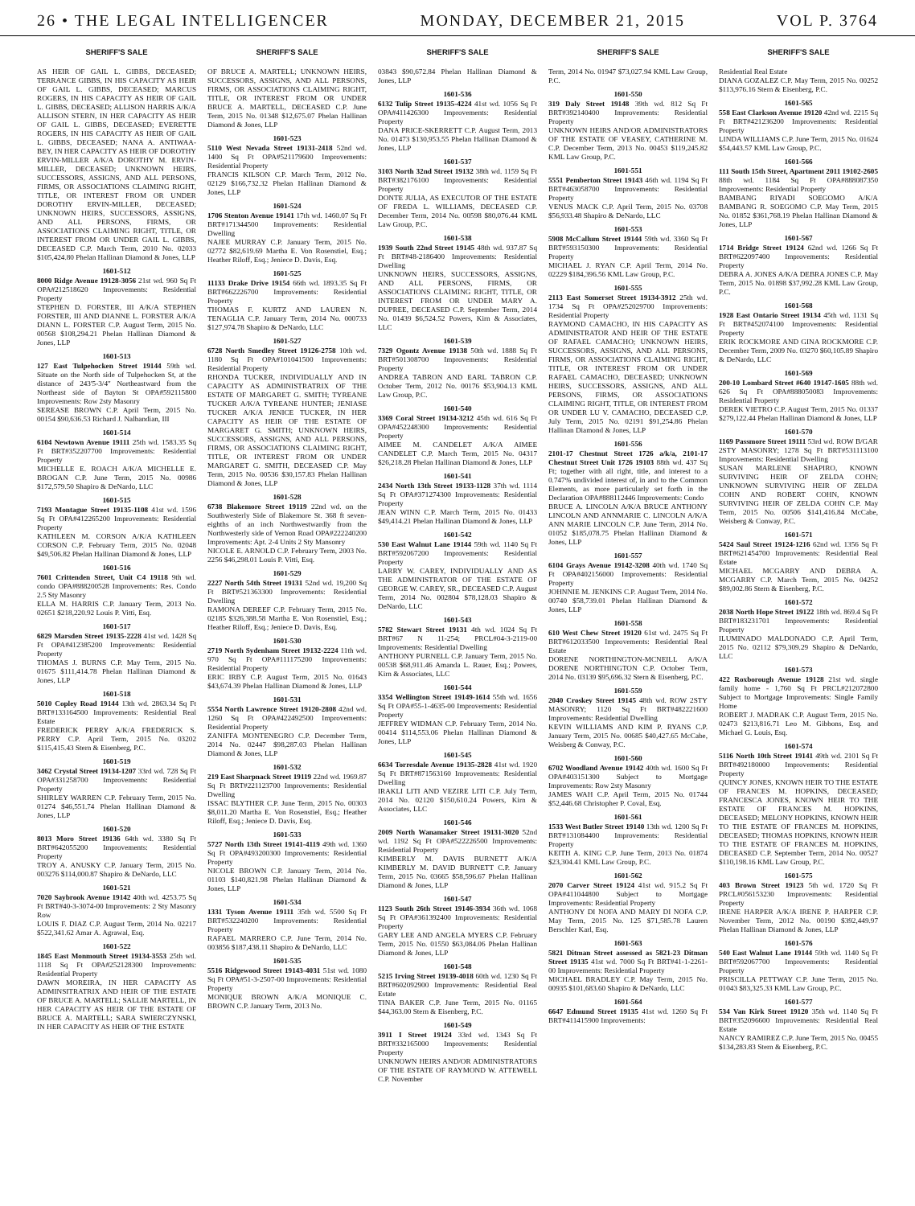26 • THE LEGAL INTELLIGENCER MONDAY, DECEMBER 21, 2015 VOL P. 3764
SHERIFF'S SALE
AS HEIR OF GAIL L. GIBBS, DECEASED; TERRANCE GIBBS, IN HIS CAPACITY AS HEIR OF GAIL L. GIBBS, DECEASED; MARCUS ROGERS, IN HIS CAPACITY AS HEIR OF GAIL L. GIBBS, DECEASED; ALLISON HARRIS A/K/A ALLISON STERN, IN HER CAPACITY AS HEIR OF GAIL L. GIBBS, DECEASED; EVERETTE ROGERS, IN HIS CAPACITY AS HEIR OF GAIL L. GIBBS, DECEASED; NANA A. ANTIWAA-BEY, IN HER CAPACITY AS HEIR OF DOROTHY ERVIN-MILLER A/K/A DOROTHY M. ERVIN-MILLER, DECEASED; UNKNOWN HEIRS, SUCCESSORS, ASSIGNS, AND ALL PERSONS, FIRMS, OR ASSOCIATIONS CLAIMING RIGHT, TITLE, OR INTEREST FROM OR UNDER DOROTHY ERVIN-MILLER, DECEASED; UNKNOWN HEIRS, SUCCESSORS, ASSIGNS, AND ALL PERSONS, FIRMS, OR ASSOCIATIONS CLAIMING RIGHT, TITLE, OR INTEREST FROM OR UNDER GAIL L. GIBBS, DECEASED C.P. March Term, 2010 No. 02033 $105,424.80 Phelan Hallinan Diamond & Jones, LLP
1601-512
8000 Ridge Avenue 19128-3056 21st wd. 960 Sq Ft OPA#212518620 Improvements: Residential Property
STEPHEN D. FORSTER, III A/K/A STEPHEN FORSTER, III AND DIANNE L. FORSTER A/K/A DIANN L. FORSTER C.P. August Term, 2015 No. 00568 $108,294.21 Phelan Hallinan Diamond & Jones, LLP
1601-513
127 East Tulpehocken Street 19144 59th wd. Situate on the North side of Tulpehocken St, at the distance of 243'5-3/4" Northeastward from the Northeast side of Bayton St OPA#592115800 Improvements: Row 2sty Masonry
SEREASE BROWN C.P. April Term, 2015 No. 00154 $90,636.53 Richard J. Nalbandian, III
1601-514
6104 Newtown Avenue 19111 25th wd. 1583.35 Sq Ft BRT#352207700 Improvements: Residential Property
MICHELLE E. ROACH A/K/A MICHELLE E. BROGAN C.P. June Term, 2015 No. 00986 $172,579.50 Shapiro & DeNardo, LLC
1601-515
7193 Montague Street 19135-1108 41st wd. 1596 Sq Ft OPA#412265200 Improvements: Residential Property
KATHLEEN M. CORSON A/K/A KATHLEEN CORSON C.P. February Term, 2015 No. 02048 $49,506.82 Phelan Hallinan Diamond & Jones, LLP
1601-516
7601 Crittenden Street, Unit C4 19118 9th wd. condo OPA#888200528 Improvements: Res. Condo 2.5 Sty Masonry
ELLA M. HARRIS C.P. January Term, 2013 No. 02651 $218,220.92 Louis P. Vitti, Esq.
1601-517
6829 Marsden Street 19135-2228 41st wd. 1428 Sq Ft OPA#412385200 Improvements: Residential Property
THOMAS J. BURNS C.P. May Term, 2015 No. 01675 $111,414.78 Phelan Hallinan Diamond & Jones, LLP
1601-518
5010 Copley Road 19144 13th wd. 2863.34 Sq Ft BRT#133164500 Improvements: Residential Real Estate
FREDERICK PERRY A/K/A FREDERICK S. PERRY C.P. April Term, 2015 No. 03202 $115,415.43 Stern & Eisenberg, P.C.
1601-519
3462 Crystal Street 19134-1207 33rd wd. 728 Sq Ft OPA#331258700 Improvements: Residential Property
SHIRLEY WARREN C.P. February Term, 2015 No. 01274 $46,551.74 Phelan Hallinan Diamond & Jones, LLP
1601-520
8013 Moro Street 19136 64th wd. 3380 Sq Ft BRT#642055200 Improvements: Residential Property
TROY A. ANUSKY C.P. January Term, 2015 No. 003276 $114,000.87 Shapiro & DeNardo, LLC
1601-521
7020 Saybrook Avenue 19142 40th wd. 4253.75 Sq Ft BRT#40-3-3074-00 Improvements: 2 Sty Masonry Row
LOUIS F. DIAZ C.P. August Term, 2014 No. 02217 $522,341.62 Amar A. Agrawal, Esq.
1601-522
1845 East Monmouth Street 19134-3553 25th wd. 1118 Sq Ft OPA#252128300 Improvements: Residential Property
DAWN MOREIRA, IN HER CAPACITY AS ADMINSITRATRIX AND HEIR OF THE ESTATE OF BRUCE A. MARTELL; SALLIE MARTELL, IN HER CAPACITY AS HEIR OF THE ESTATE OF BRUCE A. MARTELL; SARA SWIERCZYNSKI, IN HER CAPACITY AS HEIR OF THE ESTATE
SHERIFF'S SALE
OF BRUCE A. MARTELL; UNKNOWN HEIRS, SUCCESSORS, ASSIGNS, AND ALL PERSONS, FIRMS, OR ASSOCIATIONS CLAIMING RIGHT, TITLE, OR INTEREST FROM OR UNDER BRUCE A. MARTELL, DECEASED C.P. June Term, 2015 No. 01348 $12,675.07 Phelan Hallinan Diamond & Jones, LLP
1601-523
5110 West Nevada Street 19131-2418 52nd wd. 1400 Sq Ft OPA#521179600 Improvements: Residential Property
FRANCIS KILSON C.P. March Term, 2012 No. 02129 $166,732.32 Phelan Hallinan Diamond & Jones, LLP
1601-524
1706 Stenton Avenue 19141 17th wd. 1460.07 Sq Ft BRT#171344500 Improvements: Residential Dwelling
NAJEE MURRAY C.P. January Term, 2015 No. 02772 $82,619.69 Martha E. Von Rosenstiel, Esq.; Heather Riloff, Esq.; Jeniece D. Davis, Esq.
1601-525
11133 Drake Drive 19154 66th wd. 1893.35 Sq Ft BRT#662226700 Improvements: Residential Property
THOMAS F. KURTZ AND LAUREN N. TENAGLIA C.P. January Term, 2014 No. 000733 $127,974.78 Shapiro & DeNardo, LLC
1601-527
6728 North Smedley Street 19126-2758 10th wd. 1180 Sq Ft OPA#101041500 Improvements: Residential Property
RHONDA TUCKER, INDIVIDUALLY AND IN CAPACITY AS ADMINISTRATRIX OF THE ESTATE OF MARGARET G. SMITH; TYREANE TUCKER A/K/A TYREANE HUNTER; JENIASE TUCKER A/K/A JENICE TUCKER, IN HER CAPACITY AS HEIR OF THE ESTATE OF MARGARET G. SMITH; UNKNOWN HEIRS, SUCCESSORS, ASSIGNS, AND ALL PERSONS, FIRMS, OR ASSOCIATIONS CLAIMING RIGHT, TITLE, OR INTEREST FROM OR UNDER MARGARET G. SMITH, DECEASED C.P. May Term, 2015 No. 00536 $30,157.83 Phelan Hallinan Diamond & Jones, LLP
1601-528
6738 Blakemore Street 19119 22nd wd. on the Southwesterly Side of Blakemore St. 368 ft seven-eighths of an inch Northwestwardly from the Northwesterly side of Vernon Road OPA#222240200 Improvements: Apt. 2-4 Units 2 Sty Mansonry
NICOLE E. ARNOLD C.P. February Term, 2003 No. 2256 $46,298.01 Louis P. Vitti, Esq.
1601-529
2227 North 54th Street 19131 52nd wd. 19,200 Sq Ft BRT#521363300 Improvements: Residential Dwelling
RAMONA DEREEF C.P. February Term, 2015 No. 02185 $326,388.58 Martha E. Von Rosenstiel, Esq.; Heather Riloff, Esq.; Jeniece D. Davis, Esq.
1601-530
2719 North Sydenham Street 19132-2224 11th wd. 970 Sq Ft OPA#111175200 Improvements: Residential Property
ERIC IRBY C.P. August Term, 2015 No. 01643 $43,674.39 Phelan Hallinan Diamond & Jones, LLP
1601-531
5554 North Lawrence Street 19120-2808 42nd wd. 1260 Sq Ft OPA#422492500 Improvements: Residential Property
ZANIFFA MONTENEGRO C.P. December Term, 2014 No. 02447 $98,287.03 Phelan Hallinan Diamond & Jones, LLP
1601-532
219 East Sharpnack Street 19119 22nd wd. 1969.87 Sq Ft BRT#221123700 Improvements: Residential Dwelling
ISSAC BLYTHER C.P. June Term, 2015 No. 00303 $8,011.20 Martha E. Von Rosenstiel, Esq.; Heather Riloff, Esq.; Jeniece D. Davis, Esq.
1601-533
5727 North 13th Street 19141-4119 49th wd. 1360 Sq Ft OPA#493200300 Improvements: Residential Property
NICOLE BROWN C.P. January Term, 2014 No. 01103 $140,821.98 Phelan Hallinan Diamond & Jones, LLP
1601-534
1331 Tyson Avenue 19111 35th wd. 5500 Sq Ft BRT#532240200 Improvements: Residential Property
RAFAEL MARRERO C.P. June Term, 2014 No. 003856 $187,438.11 Shapiro & DeNardo, LLC
1601-535
5516 Ridgewood Street 19143-4031 51st wd. 1080 Sq Ft OPA#51-3-2507-00 Improvements: Residential Property
MONIQUE BROWN A/K/A MONIQUE C. BROWN C.P. January Term, 2013 No.
SHERIFF'S SALE
03843 $90,672.84 Phelan Hallinan Diamond & Jones, LLP
1601-536
6132 Tulip Street 19135-4224 41st wd. 1056 Sq Ft OPA#411426300 Improvements: Residential Property
DANA PRICE-SKERRETT C.P. August Term, 2013 No. 01473 $130,953.55 Phelan Hallinan Diamond & Jones, LLP
1601-537
3103 North 32nd Street 19132 38th wd. 1159 Sq Ft BRT#382176100 Improvements: Residential Property
DONTE JULIA, AS EXECUTOR OF THE ESTATE OF FREDA L. WILLIAMS, DECEASED C.P. December Term, 2014 No. 00598 $80,076.44 KML Law Group, P.C.
1601-538
1939 South 22nd Street 19145 48th wd. 937.87 Sq Ft BRT#48-2186400 Improvements: Residential Dwelling
UNKNOWN HEIRS, SUCCESSORS, ASSIGNS, AND ALL PERSONS, FIRMS, OR ASSOCIATIONS CLAIMING RIGHT, TITLE, OR INTEREST FROM OR UNDER MARY A. DUPREE, DECEASED C.P. September Term, 2014 No. 01439 $6,524.52 Powers, Kirn & Associates, LLC
1601-539
7329 Ogontz Avenue 19138 50th wd. 1888 Sq Ft BRT#501308700 Improvements: Residential Property
ANDREA TABRON AND EARL TABRON C.P. October Term, 2012 No. 00176 $53,904.13 KML Law Group, P.C.
1601-540
3369 Coral Street 19134-3212 45th wd. 616 Sq Ft OPA#452248300 Improvements: Residential Property
AIMEE M. CANDELET A/K/A AIMEE CANDELET C.P. March Term, 2015 No. 04317 $26,218.28 Phelan Hallinan Diamond & Jones, LLP
1601-541
2434 North 13th Street 19133-1128 37th wd. 1114 Sq Ft OPA#371274300 Improvements: Residential Property
JEAN WINN C.P. March Term, 2015 No. 01433 $49,414.21 Phelan Hallinan Diamond & Jones, LLP
1601-542
530 East Walnut Lane 19144 59th wd. 1140 Sq Ft BRT#592067200 Improvements: Residential Property
LARRY W. CAREY, INDIVIDUALLY AND AS THE ADMINISTRATOR OF THE ESTATE OF GEORGE W. CAREY, SR., DECEASED C.P. August Term, 2014 No. 002804 $78,128.03 Shapiro & DeNardo, LLC
1601-543
5782 Stewart Street 19131 4th wd. 1024 Sq Ft BRT#67 N 11-254; PRCL#04-3-2119-00 Improvements: Residential Dwelling
ANTHONY PURNELL C.P. January Term, 2015 No. 00538 $68,911.46 Amanda L. Rauer, Esq.; Powers, Kirn & Associates, LLC
1601-544
3354 Wellington Street 19149-1614 55th wd. 1656 Sq Ft OPA#55-1-4635-00 Improvements: Residential Property
JEFFREY WIDMAN C.P. February Term, 2014 No. 00414 $114,553.06 Phelan Hallinan Diamond & Jones, LLP
1601-545
6634 Torresdale Avenue 19135-2828 41st wd. 1920 Sq Ft BRT#871563160 Improvements: Residential Dwelling
IRAKLI LITI AND VEZIRE LITI C.P. July Term, 2014 No. 02120 $150,610.24 Powers, Kirn & Associates, LLC
1601-546
2009 North Wanamaker Street 19131-3020 52nd wd. 1192 Sq Ft OPA#522226500 Improvements: Residential Property
KIMBERLY M. DAVIS BURNETT A/K/A KIMBERLY M. DAVID BURNETT C.P. January Term, 2015 No. 03665 $58,596.67 Phelan Hallinan Diamond & Jones, LLP
1601-547
1123 South 26th Street 19146-3934 36th wd. 1068 Sq Ft OPA#361392400 Improvements: Residential Property
GARY LEE AND ANGELA MYERS C.P. February Term, 2015 No. 01550 $63,084.06 Phelan Hallinan Diamond & Jones, LLP
1601-548
5215 Irving Street 19139-4018 60th wd. 1230 Sq Ft BRT#602092900 Improvements: Residential Real Estate
TINA BAKER C.P. June Term, 2015 No. 01165 $44,363.00 Stern & Eisenberg, P.C.
1601-549
3911 I Street 19124 33rd wd. 1343 Sq Ft BRT#332165000 Improvements: Residential Property
UNKNOWN HEIRS AND/OR ADMINISTRATORS OF THE ESTATE OF RAYMOND W. ATTEWELL C.P. November
SHERIFF'S SALE
Term, 2014 No. 01947 $73,027.94 KML Law Group, P.C.
1601-550
319 Daly Street 19148 39th wd. 812 Sq Ft BRT#392140400 Improvements: Residential Property
UNKNOWN HEIRS AND/OR ADMINISTRATORS OF THE ESTATE OF VEASEY, CATHERINE M. C.P. December Term, 2013 No. 00453 $119,245.82 KML Law Group, P.C.
1601-551
5551 Pemberton Street 19143 46th wd. 1194 Sq Ft BRT#463058700 Improvements: Residential Property
VENUS MACK C.P. April Term, 2015 No. 03708 $56,933.48 Shapiro & DeNardo, LLC
1601-553
5908 McCallum Street 19144 59th wd. 3360 Sq Ft BRT#593150300 Improvements: Residential Property
MICHAEL J. RYAN C.P. April Term, 2014 No. 02229 $184,396.56 KML Law Group, P.C.
1601-555
2113 East Somerset Street 19134-3912 25th wd. 1734 Sq Ft OPA#252029700 Improvements: Residential Property
RAYMOND CAMACHO, IN HIS CAPACITY AS ADMINISTRATOR AND HEIR OF THE ESTATE OF RAFAEL CAMACHO; UNKNOWN HEIRS, SUCCESSORS, ASSIGNS, AND ALL PERSONS, FIRMS, OR ASSOCIATIONS CLAIMING RIGHT, TITLE, OR INTEREST FROM OR UNDER RAFAEL CAMACHO, DECEASED; UNKNOWN HEIRS, SUCCESSORS, ASSIGNS, AND ALL PERSONS, FIRMS, OR ASSOCIATIONS CLAIMING RIGHT, TITLE, OR INTEREST FROM OR UNDER LU V. CAMACHO, DECEASED C.P. July Term, 2015 No. 02191 $91,254.86 Phelan Hallinan Diamond & Jones, LLP
1601-556
2101-17 Chestnut Street 1726 a/k/a, 2101-17 Chestnut Street Unit 1726 19103 88th wd. 437 Sq Ft; together with all right, title, and interest to a 0.747% undivided interest of, in and to the Common Elements, as more particularly set forth in the Declaration OPA#888112446 Improvements: Condo
BRUCE A. LINCOLN A/K/A BRUCE ANTHONY LINCOLN AND ANNMARIE C. LINCOLN A/K/A ANN MARIE LINCOLN C.P. June Term, 2014 No. 01052 $185,078.75 Phelan Hallinan Diamond & Jones, LLP
1601-557
6104 Grays Avenue 19142-3208 40th wd. 1740 Sq Ft OPA#402156000 Improvements: Residential Property
JOHNNIE M. JENKINS C.P. August Term, 2014 No. 00740 $58,739.01 Phelan Hallinan Diamond & Jones, LLP
1601-558
610 West Chew Street 19120 61st wd. 2475 Sq Ft BRT#612033500 Improvements: Residential Real Estate
DORENE NORTHINGTON-MCNEILL A/K/A DORENE NORTHINGTON C.P. October Term, 2014 No. 03139 $95,696.32 Stern & Eisenberg, P.C.
1601-559
2040 Croskey Street 19145 48th wd. ROW 2STY MASONRY; 1120 Sq Ft BRT#482221600 Improvements: Residential Dwelling
KEVIN WILLIAMS AND KIM P. RYANS C.P. January Term, 2015 No. 00685 $40,427.65 McCabe, Weisberg & Conway, P.C.
1601-560
6702 Woodland Avenue 19142 40th wd. 1600 Sq Ft OPA#403151300 Subject to Mortgage Improvements: Row 2sty Masonry
JAMES WAH C.P. April Term, 2015 No. 01744 $52,446.68 Christopher P. Coval, Esq.
1601-561
1533 West Butler Street 19140 13th wd. 1200 Sq Ft BRT#131084400 Improvements: Residential Property
KEITH A. KING C.P. June Term, 2013 No. 01874 $23,304.41 KML Law Group, P.C.
1601-562
2070 Carver Street 19124 41st wd. 915.2 Sq Ft OPA#411044800 Subject to Mortgage Improvements: Residential Property
ANTHONY DI NOFA AND MARY DI NOFA C.P. May Term, 2015 No. 125 $71,585.78 Lauren Berschler Karl, Esq.
1601-563
5821 Ditman Street assessed as 5821-23 Ditman Street 19135 41st wd. 7000 Sq Ft BRT#41-1-2261-00 Improvements: Residential Property
MICHAEL BRADLEY C.P. May Term, 2015 No. 00935 $101,683.60 Shapiro & DeNardo, LLC
1601-564
6647 Edmund Street 19135 41st wd. 1260 Sq Ft BRT#411415900 Improvements:
SHERIFF'S SALE
Residential Real Estate
DIANA GOZALEZ C.P. May Term, 2015 No. 00252 $113,976.16 Stern & Eisenberg, P.C.
1601-565
558 East Clarkson Avenue 19120 42nd wd. 2215 Sq Ft BRT#421236200 Improvements: Residential Property
LINDA WILLIAMS C.P. June Term, 2015 No. 01624 $54,443.57 KML Law Group, P.C.
1601-566
111 South 15th Street, Apartment 2011 19102-2605 88th wd. 1184 Sq Ft OPA#888087350 Improvements: Residential Property
BAMBANG RIYADI SOEGOMO A/K/A BAMBANG R. SOEGOMO C.P. May Term, 2015 No. 01852 $361,768.19 Phelan Hallinan Diamond & Jones, LLP
1601-567
1714 Bridge Street 19124 62nd wd. 1266 Sq Ft BRT#622097400 Improvements: Residential Property
DEBRA A. JONES A/K/A DEBRA JONES C.P. May Term, 2015 No. 01898 $37,992.28 KML Law Group, P.C.
1601-568
1928 East Ontario Street 19134 45th wd. 1131 Sq Ft BRT#452074100 Improvements: Residential Property
ERIK ROCKMORE AND GINA ROCKMORE C.P. December Term, 2009 No. 03270 $60,105.89 Shapiro & DeNardo, LLC
1601-569
200-10 Lombard Street #640 19147-1605 88th wd. 626 Sq Ft OPA#888050083 Improvements: Residential Property
DEREK VIETRO C.P. August Term, 2015 No. 01337 $279,122.44 Phelan Hallinan Diamond & Jones, LLP
1601-570
1169 Passmore Street 19111 53rd wd. ROW B/GAR 2STY MASONRY; 1278 Sq Ft BRT#531113100 Improvements: Residential Dwelling
SUSAN MARLENE SHAPIRO, KNOWN SURVIVING HEIR OF ZELDA COHN; UNKNOWN SURVIVING HEIR OF ZELDA COHN AND ROBERT COHN, KNOWN SURVIVING HEIR OF ZELDA COHN C.P. May Term, 2015 No. 00506 $141,416.84 McCabe, Weisberg & Conway, P.C.
1601-571
5424 Saul Street 19124-1216 62nd wd. 1356 Sq Ft BRT#621454700 Improvements: Residential Real Estate
MICHAEL MCGARRY AND DEBRA A. MCGARRY C.P. March Term, 2015 No. 04252 $89,002.86 Stern & Eisenberg, P.C.
1601-572
2038 North Hope Street 19122 18th wd. 869.4 Sq Ft BRT#183231701 Improvements: Residential Property
ILUMINADO MALDONADO C.P. April Term, 2015 No. 02112 $79,309.29 Shapiro & DeNardo, LLC
1601-573
422 Roxborough Avenue 19128 21st wd. single family home - 1,760 Sq Ft PRCL#212072800 Subject to Mortgage Improvements: Single Family Home
ROBERT J. MADRAK C.P. August Term, 2015 No. 02473 $213,816.71 Leo M. Gibbons, Esq. and Michael G. Louis, Esq.
1601-574
5116 North 10th Street 19141 49th wd. 2101 Sq Ft BRT#492180000 Improvements: Residential Property
QUINCY JONES, KNOWN HEIR TO THE ESTATE OF FRANCES M. HOPKINS, DECEASED; FRANCESCA JONES, KNOWN HEIR TO THE ESTATE OF FRANCES M. HOPKINS, DECEASED; MELONY HOPKINS, KNOWN HEIR TO THE ESTATE OF FRANCES M. HOPKINS, DECEASED; THOMAS HOPKINS, KNOWN HEIR TO THE ESTATE OF FRANCES M. HOPKINS, DECEASED C.P. September Term, 2014 No. 00527 $110,198.16 KML Law Group, P.C.
1601-575
403 Brown Street 19123 5th wd. 1720 Sq Ft PRCL#056153230 Improvements: Residential Property
IRENE HARPER A/K/A IRENE P. HARPER C.P. November Term, 2012 No. 00190 $392,449.97 Phelan Hallinan Diamond & Jones, LLP
1601-576
540 East Walnut Lane 19144 59th wd. 1140 Sq Ft BRT#592067700 Improvements: Residential Property
PRISCILLA PETTWAY C.P. June Term, 2015 No. 01043 $83,325.33 KML Law Group, P.C.
1601-577
534 Van Kirk Street 19120 35th wd. 1140 Sq Ft BRT#352096600 Improvements: Residential Real Estate
NANCY RAMIREZ C.P. June Term, 2015 No. 00455 $134,283.83 Stern & Eisenberg, P.C.